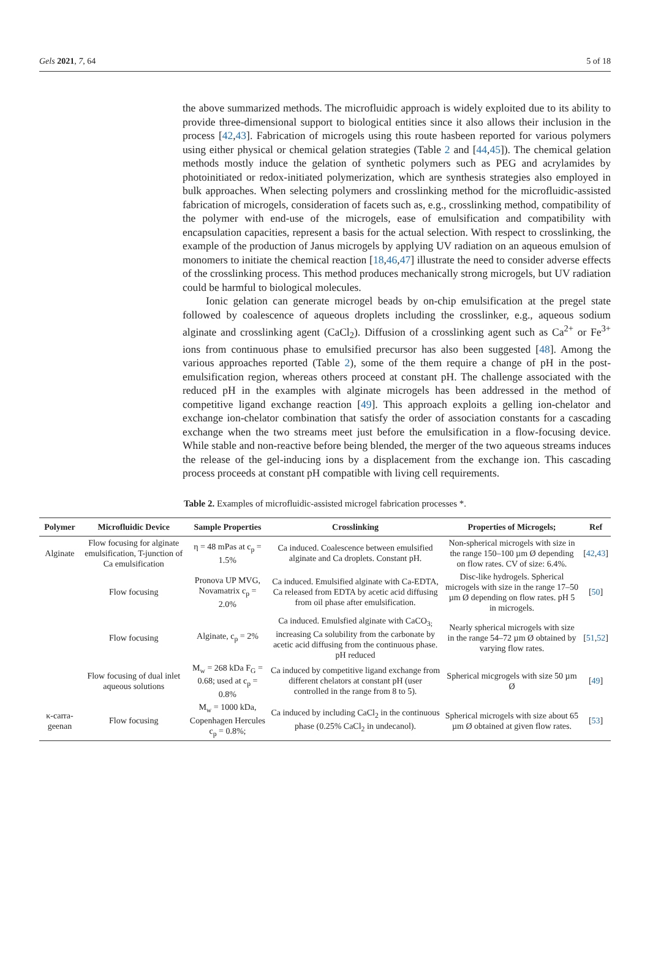Gels 2021, 7, 64 5 of 18
the above summarized methods. The microfluidic approach is widely exploited due to its ability to provide three-dimensional support to biological entities since it also allows their inclusion in the process [42,43]. Fabrication of microgels using this route hasbeen reported for various polymers using either physical or chemical gelation strategies (Table 2 and [44,45]). The chemical gelation methods mostly induce the gelation of synthetic polymers such as PEG and acrylamides by photoinitiated or redox-initiated polymerization, which are synthesis strategies also employed in bulk approaches. When selecting polymers and crosslinking method for the microfluidic-assisted fabrication of microgels, consideration of facets such as, e.g., crosslinking method, compatibility of the polymer with end-use of the microgels, ease of emulsification and compatibility with encapsulation capacities, represent a basis for the actual selection. With respect to crosslinking, the example of the production of Janus microgels by applying UV radiation on an aqueous emulsion of monomers to initiate the chemical reaction [18,46,47] illustrate the need to consider adverse effects of the crosslinking process. This method produces mechanically strong microgels, but UV radiation could be harmful to biological molecules.
Ionic gelation can generate microgel beads by on-chip emulsification at the pregel state followed by coalescence of aqueous droplets including the crosslinker, e.g., aqueous sodium alginate and crosslinking agent (CaCl<sub>2</sub>). Diffusion of a crosslinking agent such as Ca<sup>2+</sup> or Fe<sup>3+</sup> ions from continuous phase to emulsified precursor has also been suggested [48]. Among the various approaches reported (Table 2), some of the them require a change of pH in the post-emulsification region, whereas others proceed at constant pH. The challenge associated with the reduced pH in the examples with alginate microgels has been addressed in the method of competitive ligand exchange reaction [49]. This approach exploits a gelling ion-chelator and exchange ion-chelator combination that satisfy the order of association constants for a cascading exchange when the two streams meet just before the emulsification in a flow-focusing device. While stable and non-reactive before being blended, the merger of the two aqueous streams induces the release of the gel-inducing ions by a displacement from the exchange ion. This cascading process proceeds at constant pH compatible with living cell requirements.
Table 2. Examples of microfluidic-assisted microgel fabrication processes *.
| Polymer | Microfluidic Device | Sample Properties | Crosslinking | Properties of Microgels; | Ref |
| --- | --- | --- | --- | --- | --- |
| Alginate | Flow focusing for alginate emulsification, T-junction of Ca emulsification | η = 48 mPas at c<sub>p</sub> = 1.5% | Ca induced. Coalescence between emulsified alginate and Ca droplets. Constant pH. | Non-spherical microgels with size in the range 150–100 µm Ø depending on flow rates. CV of size: 6.4%. | [ 42 , 43 ] |
| | Flow focusing | Pronova UP MVG, Novamatrix c<sub>p</sub> = 2.0% | Ca induced. Emulsified alginate with Ca-EDTA, Ca released from EDTA by acetic acid diffusing from oil phase after emulsification. | Disc-like hydrogels. Spherical microgels with size in the range 17–50 µm Ø depending on flow rates. pH 5 in microgels. | [ 50 ] |
| | Flow focusing | Alginate, c<sub>p</sub> = 2% | Ca induced. Emulsfied alginate with CaCO<sub>3;</sub> increasing Ca solubility from the carbonate by acetic acid diffusing from the continuous phase. pH reduced | Nearly spherical microgels with size in the range 54–72 µm Ø obtained by varying flow rates. | [ 51 , 52 ] |
| | Flow focusing of dual inlet aqueous solutions | M<sub>w</sub> = 268 kDa F<sub>G</sub> = 0.68; used at c<sub>p</sub> = 0.8% | Ca induced by competitive ligand exchange from different chelators at constant pH (user controlled in the range from 8 to 5). | Spherical micgrogels with size 50 µm Ø | [ 49 ] |
| κ-carra-geenan | Flow focusing | M<sub>w</sub> = 1000 kDa, Copenhagen Hercules c<sub>p</sub> = 0.8%; | Ca induced by including CaCl<sub>2</sub> in the continuous phase (0.25% CaCl<sub>2</sub> in undecanol). | Spherical microgels with size about 65 µm Ø obtained at given flow rates. | [ 53 ] |